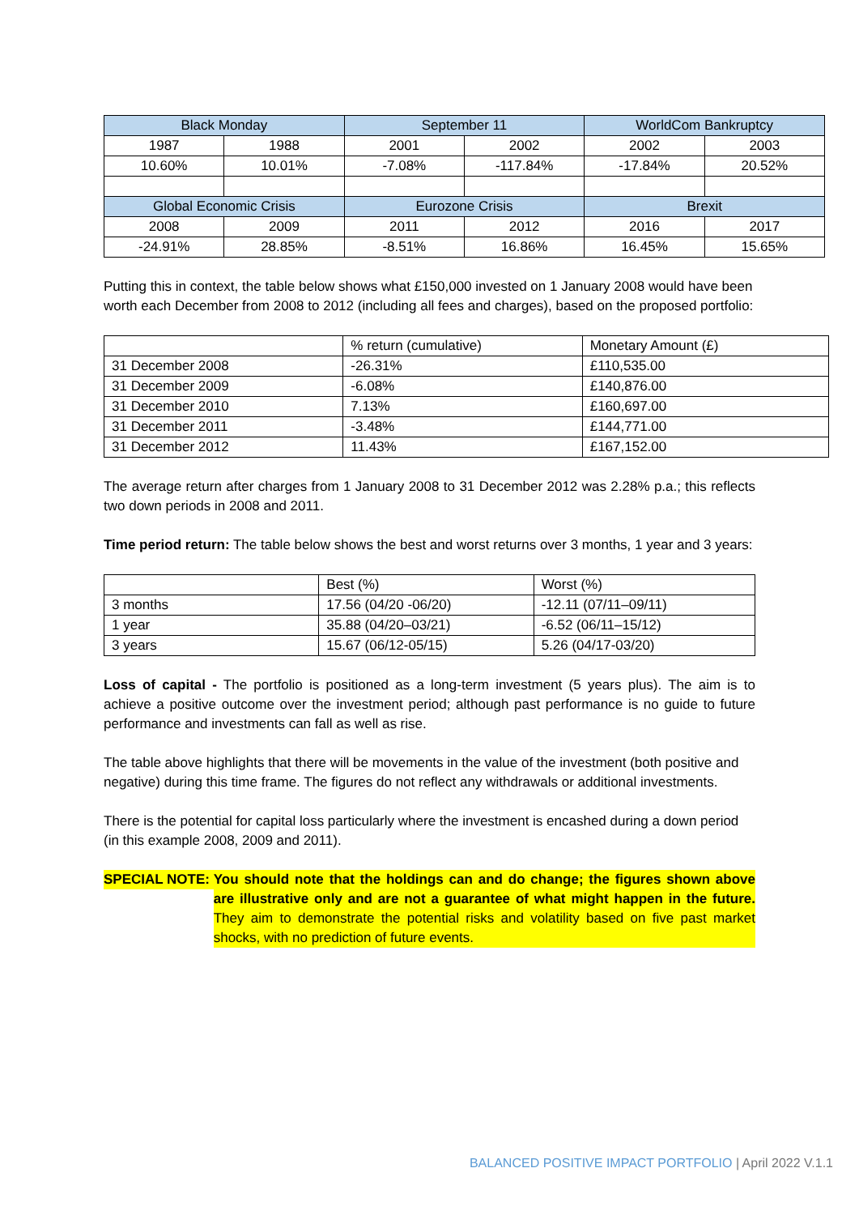| Black Monday | | September 11 | | WorldCom Bankruptcy | |
| --- | --- | --- | --- | --- | --- |
| 1987 | 1988 | 2001 | 2002 | 2002 | 2003 |
| 10.60% | 10.01% | -7.08% | -117.84% | -17.84% | 20.52% |
| Global Economic Crisis | | Eurozone Crisis | | Brexit | |
| 2008 | 2009 | 2011 | 2012 | 2016 | 2017 |
| -24.91% | 28.85% | -8.51% | 16.86% | 16.45% | 15.65% |
Putting this in context, the table below shows what £150,000 invested on 1 January 2008 would have been worth each December from 2008 to 2012 (including all fees and charges), based on the proposed portfolio:
| | % return (cumulative) | Monetary Amount (£) |
| --- | --- | --- |
| 31 December 2008 | -26.31% | £110,535.00 |
| 31 December 2009 | -6.08% | £140,876.00 |
| 31 December 2010 | 7.13% | £160,697.00 |
| 31 December 2011 | -3.48% | £144,771.00 |
| 31 December 2012 | 11.43% | £167,152.00 |
The average return after charges from 1 January 2008 to 31 December 2012 was 2.28% p.a.; this reflects two down periods in 2008 and 2011.
Time period return: The table below shows the best and worst returns over 3 months, 1 year and 3 years:
| | Best (%) | Worst (%) |
| --- | --- | --- |
| 3 months | 17.56 (04/20 -06/20) | -12.11 (07/11–09/11) |
| 1 year | 35.88 (04/20–03/21) | -6.52 (06/11–15/12) |
| 3 years | 15.67 (06/12-05/15) | 5.26 (04/17-03/20) |
Loss of capital - The portfolio is positioned as a long-term investment (5 years plus). The aim is to achieve a positive outcome over the investment period; although past performance is no guide to future performance and investments can fall as well as rise.
The table above highlights that there will be movements in the value of the investment (both positive and negative) during this time frame. The figures do not reflect any withdrawals or additional investments.
There is the potential for capital loss particularly where the investment is encashed during a down period (in this example 2008, 2009 and 2011).
SPECIAL NOTE: You should note that the holdings can and do change; the figures shown above are illustrative only and are not a guarantee of what might happen in the future. They aim to demonstrate the potential risks and volatility based on five past market shocks, with no prediction of future events.
BALANCED POSITIVE IMPACT PORTFOLIO | April 2022 V.1.1